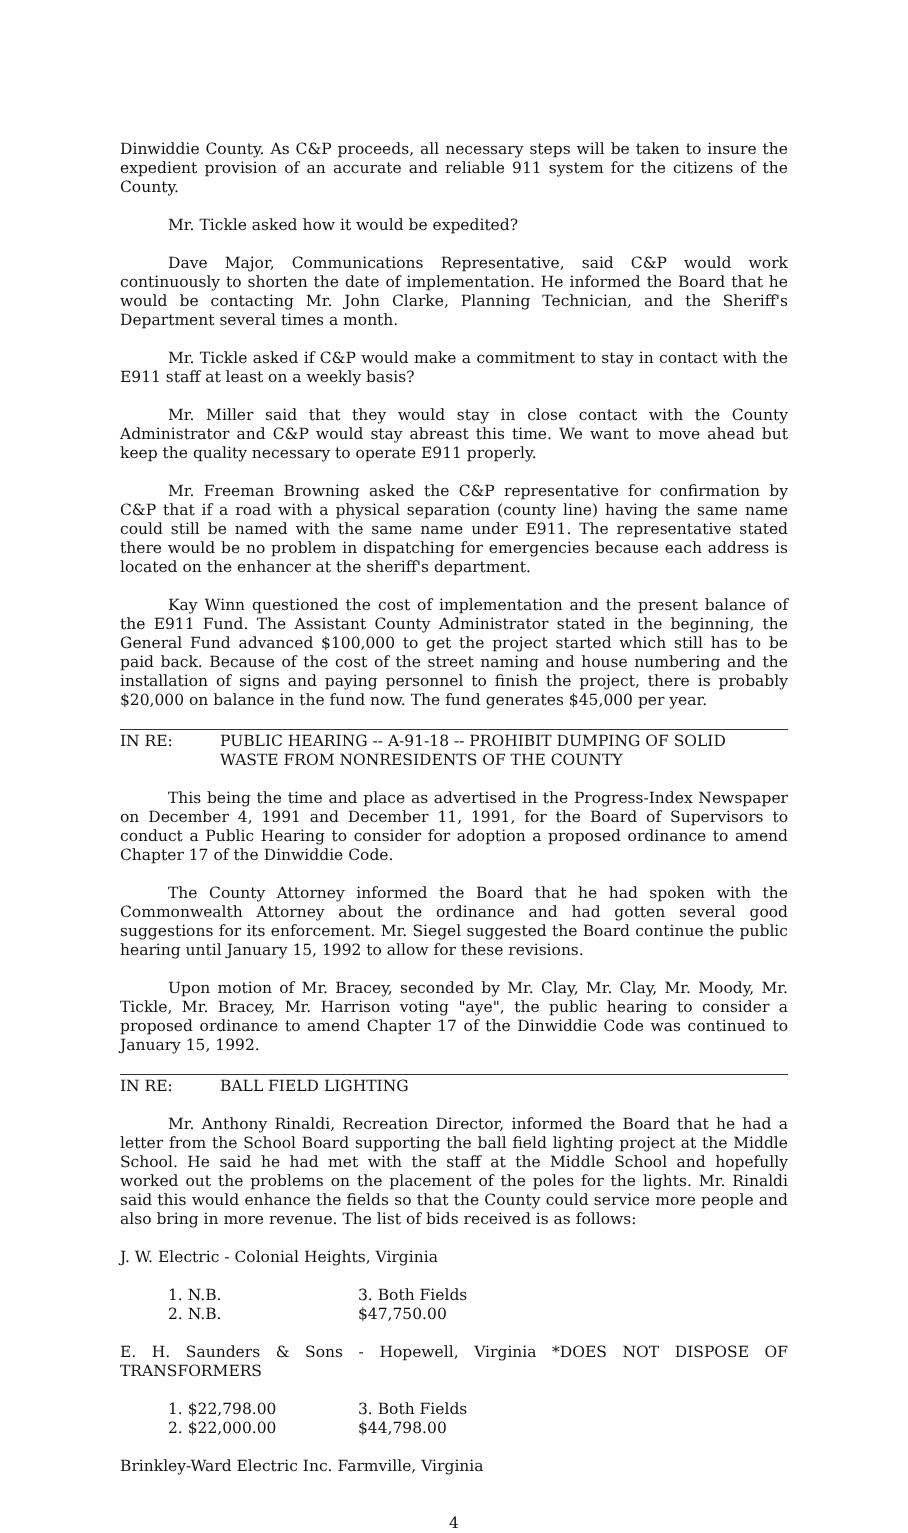Dinwiddie County. As C&P proceeds, all necessary steps will be taken to insure the expedient provision of an accurate and reliable 911 system for the citizens of the County.
Mr. Tickle asked how it would be expedited?
Dave Major, Communications Representative, said C&P would work continuously to shorten the date of implementation. He informed the Board that he would be contacting Mr. John Clarke, Planning Technician, and the Sheriff's Department several times a month.
Mr. Tickle asked if C&P would make a commitment to stay in contact with the E911 staff at least on a weekly basis?
Mr. Miller said that they would stay in close contact with the County Administrator and C&P would stay abreast this time. We want to move ahead but keep the quality necessary to operate E911 properly.
Mr. Freeman Browning asked the C&P representative for confirmation by C&P that if a road with a physical separation (county line) having the same name could still be named with the same name under E911. The representative stated there would be no problem in dispatching for emergencies because each address is located on the enhancer at the sheriff's department.
Kay Winn questioned the cost of implementation and the present balance of the E911 Fund. The Assistant County Administrator stated in the beginning, the General Fund advanced $100,000 to get the project started which still has to be paid back. Because of the cost of the street naming and house numbering and the installation of signs and paying personnel to finish the project, there is probably $20,000 on balance in the fund now. The fund generates $45,000 per year.
IN RE: PUBLIC HEARING -- A-91-18 -- PROHIBIT DUMPING OF SOLID WASTE FROM NONRESIDENTS OF THE COUNTY
This being the time and place as advertised in the Progress-Index Newspaper on December 4, 1991 and December 11, 1991, for the Board of Supervisors to conduct a Public Hearing to consider for adoption a proposed ordinance to amend Chapter 17 of the Dinwiddie Code.
The County Attorney informed the Board that he had spoken with the Commonwealth Attorney about the ordinance and had gotten several good suggestions for its enforcement. Mr. Siegel suggested the Board continue the public hearing until January 15, 1992 to allow for these revisions.
Upon motion of Mr. Bracey, seconded by Mr. Clay, Mr. Clay, Mr. Moody, Mr. Tickle, Mr. Bracey, Mr. Harrison voting "aye", the public hearing to consider a proposed ordinance to amend Chapter 17 of the Dinwiddie Code was continued to January 15, 1992.
IN RE: BALL FIELD LIGHTING
Mr. Anthony Rinaldi, Recreation Director, informed the Board that he had a letter from the School Board supporting the ball field lighting project at the Middle School. He said he had met with the staff at the Middle School and hopefully worked out the problems on the placement of the poles for the lights. Mr. Rinaldi said this would enhance the fields so that the County could service more people and also bring in more revenue. The list of bids received is as follows:
J. W. Electric - Colonial Heights, Virginia
1. N.B.
2. N.B.
3. Both Fields $47,750.00
E. H. Saunders & Sons - Hopewell, Virginia *DOES NOT DISPOSE OF TRANSFORMERS
1. $22,798.00
2. $22,000.00
3. Both Fields $44,798.00
Brinkley-Ward Electric Inc. Farmville, Virginia
4